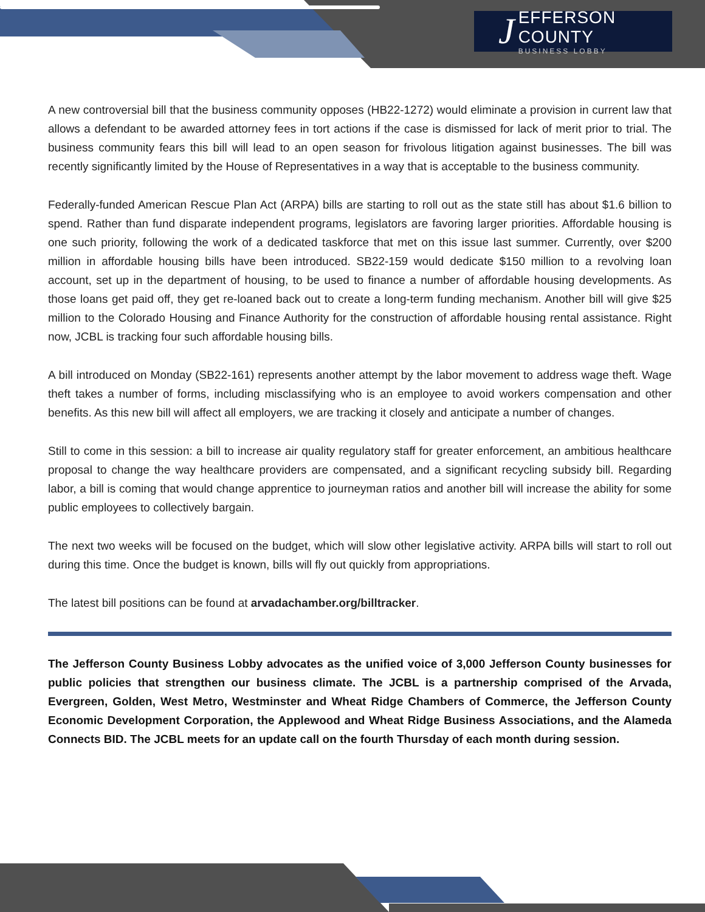J
EFFERSON COUNTY
BUSINESS LOBBY
A new controversial bill that the business community opposes (HB22-1272) would eliminate a provision in current law that allows a defendant to be awarded attorney fees in tort actions if the case is dismissed for lack of merit prior to trial. The business community fears this bill will lead to an open season for frivolous litigation against businesses. The bill was recently significantly limited by the House of Representatives in a way that is acceptable to the business community.
Federally-funded American Rescue Plan Act (ARPA) bills are starting to roll out as the state still has about $1.6 billion to spend. Rather than fund disparate independent programs, legislators are favoring larger priorities. Affordable housing is one such priority, following the work of a dedicated taskforce that met on this issue last summer. Currently, over $200 million in affordable housing bills have been introduced. SB22-159 would dedicate $150 million to a revolving loan account, set up in the department of housing, to be used to finance a number of affordable housing developments. As those loans get paid off, they get re-loaned back out to create a long-term funding mechanism. Another bill will give $25 million to the Colorado Housing and Finance Authority for the construction of affordable housing rental assistance. Right now, JCBL is tracking four such affordable housing bills.
A bill introduced on Monday (SB22-161) represents another attempt by the labor movement to address wage theft. Wage theft takes a number of forms, including misclassifying who is an employee to avoid workers compensation and other benefits. As this new bill will affect all employers, we are tracking it closely and anticipate a number of changes.
Still to come in this session: a bill to increase air quality regulatory staff for greater enforcement, an ambitious healthcare proposal to change the way healthcare providers are compensated, and a significant recycling subsidy bill. Regarding labor, a bill is coming that would change apprentice to journeyman ratios and another bill will increase the ability for some public employees to collectively bargain.
The next two weeks will be focused on the budget, which will slow other legislative activity. ARPA bills will start to roll out during this time. Once the budget is known, bills will fly out quickly from appropriations.
The latest bill positions can be found at arvadachamber.org/billtracker.
The Jefferson County Business Lobby advocates as the unified voice of 3,000 Jefferson County businesses for public policies that strengthen our business climate. The JCBL is a partnership comprised of the Arvada, Evergreen, Golden, West Metro, Westminster and Wheat Ridge Chambers of Commerce, the Jefferson County Economic Development Corporation, the Applewood and Wheat Ridge Business Associations, and the Alameda Connects BID. The JCBL meets for an update call on the fourth Thursday of each month during session.